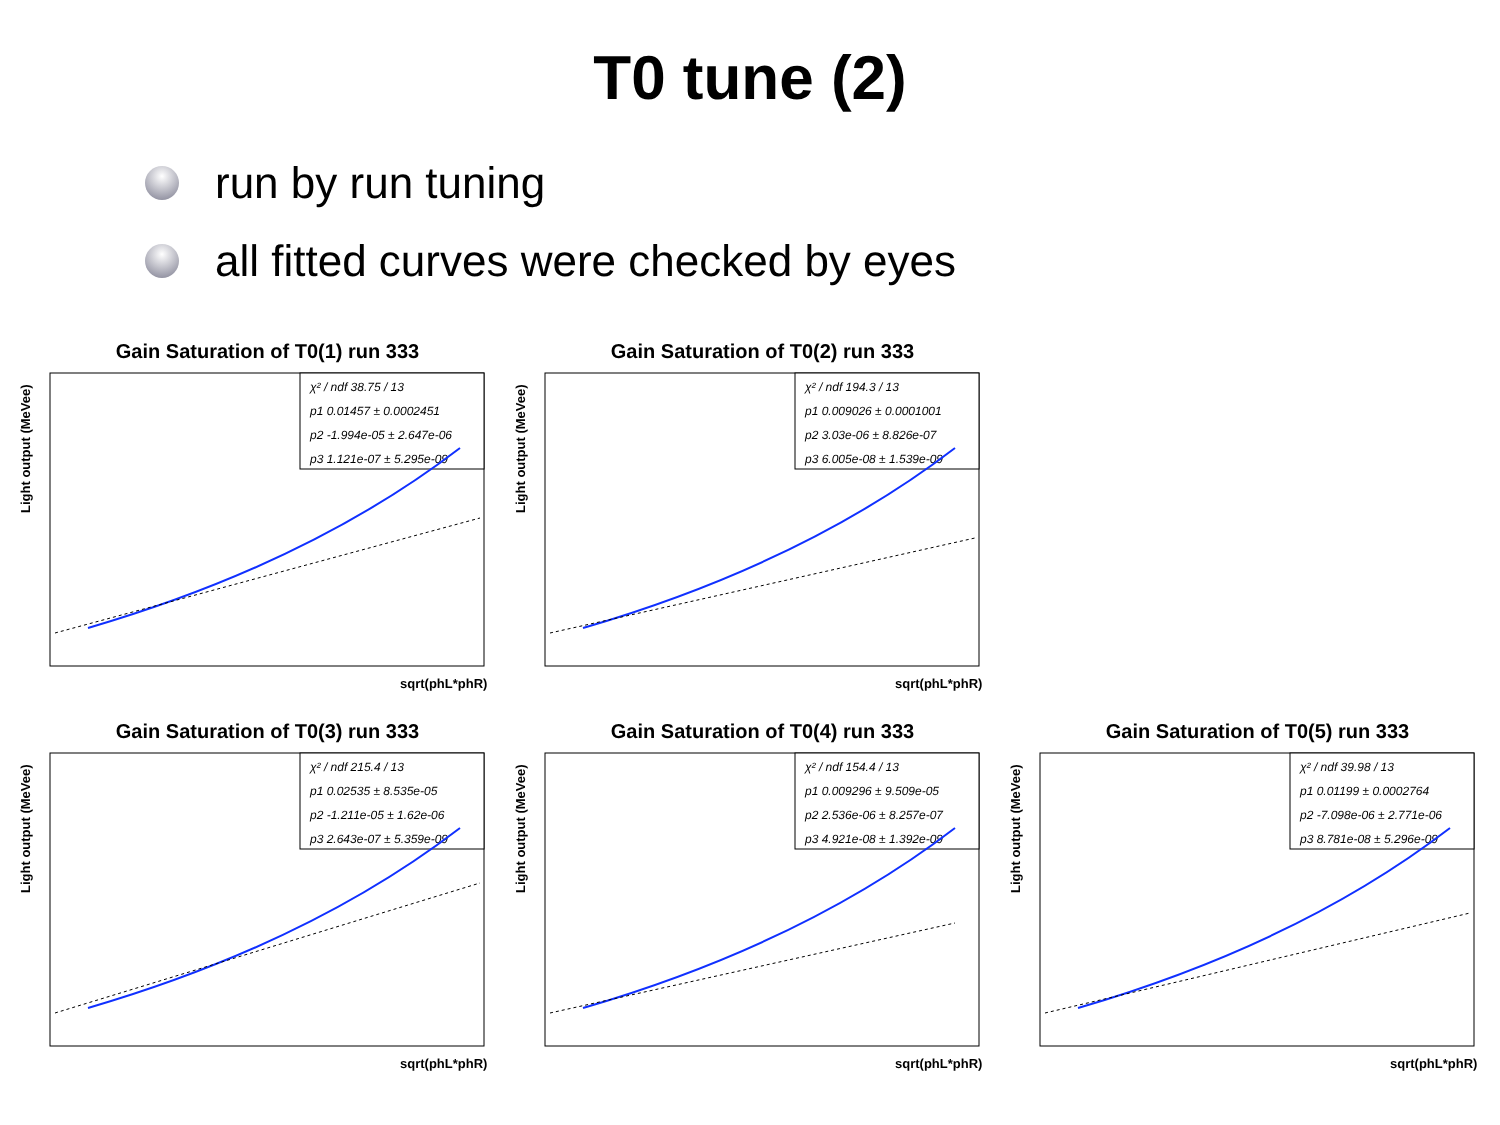T0 tune (2)
run by run tuning
all fitted curves were checked by eyes
Gain Saturation of T0(1) run 333
Light output (MeVee)
χ² / ndf 38.75 / 13
p1 0.01457 ± 0.0002451
p2 -1.994e-05 ± 2.647e-06
p3 1.121e-07 ± 5.295e-09
sqrt(phL*phR)
Gain Saturation of T0(2) run 333
Light output (MeVee)
χ² / ndf 194.3 / 13
p1 0.009026 ± 0.0001001
p2 3.03e-06 ± 8.826e-07
p3 6.005e-08 ± 1.539e-09
sqrt(phL*phR)
Gain Saturation of T0(3) run 333
Light output (MeVee)
χ² / ndf 215.4 / 13
p1 0.02535 ± 8.535e-05
p2 -1.211e-05 ± 1.62e-06
p3 2.643e-07 ± 5.359e-09
sqrt(phL*phR)
Gain Saturation of T0(4) run 333
Light output (MeVee)
χ² / ndf 154.4 / 13
p1 0.009296 ± 9.509e-05
p2 2.536e-06 ± 8.257e-07
p3 4.921e-08 ± 1.392e-09
sqrt(phL*phR)
Gain Saturation of T0(5) run 333
Light output (MeVee)
χ² / ndf 39.98 / 13
p1 0.01199 ± 0.0002764
p2 -7.098e-06 ± 2.771e-06
p3 8.781e-08 ± 5.296e-09
sqrt(phL*phR)